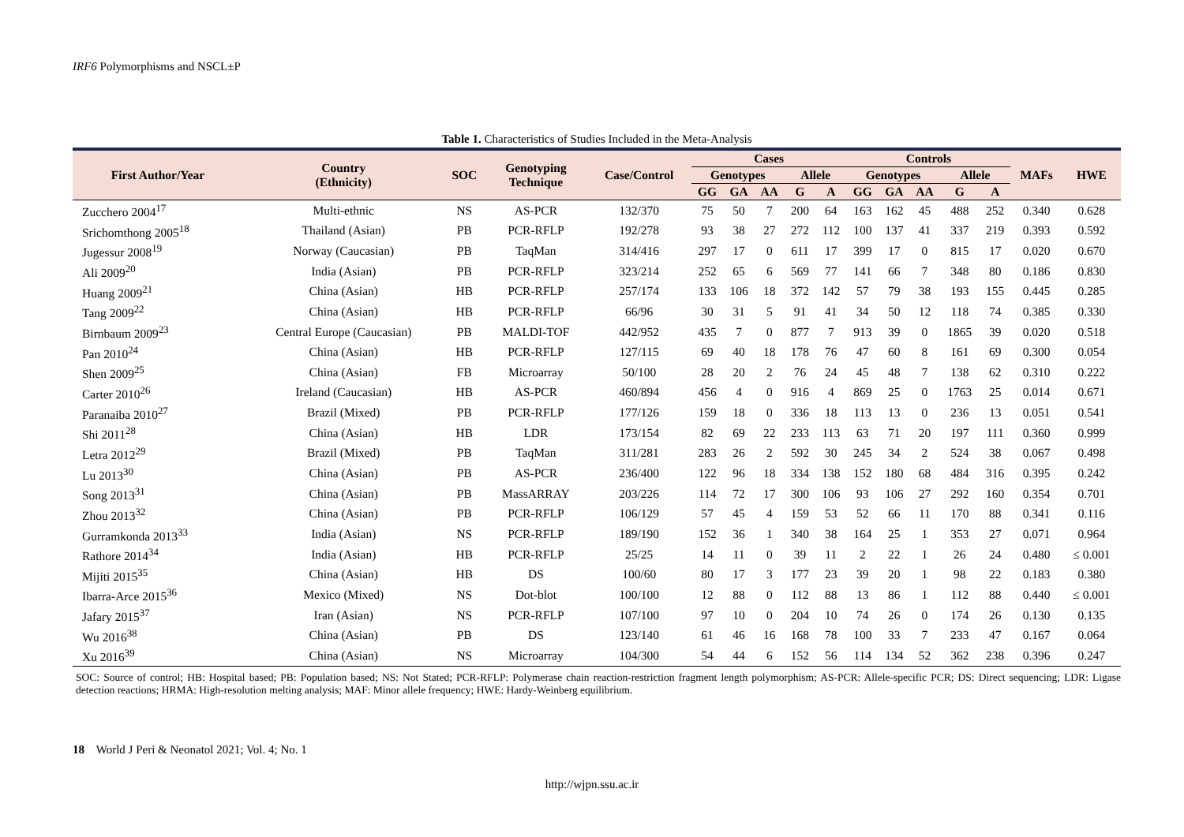IRF6 Polymorphisms and NSCL±P
Table 1. Characteristics of Studies Included in the Meta-Analysis
| First Author/Year | Country (Ethnicity) | SOC | Genotyping Technique | Case/Control | Cases | | | | | Controls | | | | | MAFs | HWE |
| --- | --- | --- | --- | --- | --- | --- | --- | --- | --- | --- | --- | --- | --- | --- | --- | --- |
| | | | | | Genotypes | | | Allele | | Genotypes | | | Allele | | | |
| | | | | | GG | GA | AA | G | A | GG | GA | AA | G | A | | |
| Zucchero 2004<sup>17</sup> | Multi-ethnic | NS | AS-PCR | 132/370 | 75 | 50 | 7 | 200 | 64 | 163 | 162 | 45 | 488 | 252 | 0.340 | 0.628 |
| Srichomthong 2005<sup>18</sup> | Thailand (Asian) | PB | PCR-RFLP | 192/278 | 93 | 38 | 27 | 272 | 112 | 100 | 137 | 41 | 337 | 219 | 0.393 | 0.592 |
| Jugessur 2008<sup>19</sup> | Norway (Caucasian) | PB | TaqMan | 314/416 | 297 | 17 | 0 | 611 | 17 | 399 | 17 | 0 | 815 | 17 | 0.020 | 0.670 |
| Ali 2009<sup>20</sup> | India (Asian) | PB | PCR-RFLP | 323/214 | 252 | 65 | 6 | 569 | 77 | 141 | 66 | 7 | 348 | 80 | 0.186 | 0.830 |
| Huang 2009<sup>21</sup> | China (Asian) | HB | PCR-RFLP | 257/174 | 133 | 106 | 18 | 372 | 142 | 57 | 79 | 38 | 193 | 155 | 0.445 | 0.285 |
| Tang 2009<sup>22</sup> | China (Asian) | HB | PCR-RFLP | 66/96 | 30 | 31 | 5 | 91 | 41 | 34 | 50 | 12 | 118 | 74 | 0.385 | 0.330 |
| Birnbaum 2009<sup>23</sup> | Central Europe (Caucasian) | PB | MALDI-TOF | 442/952 | 435 | 7 | 0 | 877 | 7 | 913 | 39 | 0 | 1865 | 39 | 0.020 | 0.518 |
| Pan 2010<sup>24</sup> | China (Asian) | HB | PCR-RFLP | 127/115 | 69 | 40 | 18 | 178 | 76 | 47 | 60 | 8 | 161 | 69 | 0.300 | 0.054 |
| Shen 2009<sup>25</sup> | China (Asian) | FB | Microarray | 50/100 | 28 | 20 | 2 | 76 | 24 | 45 | 48 | 7 | 138 | 62 | 0.310 | 0.222 |
| Carter 2010<sup>26</sup> | Ireland (Caucasian) | HB | AS-PCR | 460/894 | 456 | 4 | 0 | 916 | 4 | 869 | 25 | 0 | 1763 | 25 | 0.014 | 0.671 |
| Paranaiba 2010<sup>27</sup> | Brazil (Mixed) | PB | PCR-RFLP | 177/126 | 159 | 18 | 0 | 336 | 18 | 113 | 13 | 0 | 236 | 13 | 0.051 | 0.541 |
| Shi 2011<sup>28</sup> | China (Asian) | HB | LDR | 173/154 | 82 | 69 | 22 | 233 | 113 | 63 | 71 | 20 | 197 | 111 | 0.360 | 0.999 |
| Letra 2012<sup>29</sup> | Brazil (Mixed) | PB | TaqMan | 311/281 | 283 | 26 | 2 | 592 | 30 | 245 | 34 | 2 | 524 | 38 | 0.067 | 0.498 |
| Lu 2013<sup>30</sup> | China (Asian) | PB | AS-PCR | 236/400 | 122 | 96 | 18 | 334 | 138 | 152 | 180 | 68 | 484 | 316 | 0.395 | 0.242 |
| Song 2013<sup>31</sup> | China (Asian) | PB | MassARRAY | 203/226 | 114 | 72 | 17 | 300 | 106 | 93 | 106 | 27 | 292 | 160 | 0.354 | 0.701 |
| Zhou 2013<sup>32</sup> | China (Asian) | PB | PCR-RFLP | 106/129 | 57 | 45 | 4 | 159 | 53 | 52 | 66 | 11 | 170 | 88 | 0.341 | 0.116 |
| Gurramkonda 2013<sup>33</sup> | India (Asian) | NS | PCR-RFLP | 189/190 | 152 | 36 | 1 | 340 | 38 | 164 | 25 | 1 | 353 | 27 | 0.071 | 0.964 |
| Rathore 2014<sup>34</sup> | India (Asian) | HB | PCR-RFLP | 25/25 | 14 | 11 | 0 | 39 | 11 | 2 | 22 | 1 | 26 | 24 | 0.480 | ≤ 0.001 |
| Mijiti 2015<sup>35</sup> | China (Asian) | HB | DS | 100/60 | 80 | 17 | 3 | 177 | 23 | 39 | 20 | 1 | 98 | 22 | 0.183 | 0.380 |
| Ibarra-Arce 2015<sup>36</sup> | Mexico (Mixed) | NS | Dot-blot | 100/100 | 12 | 88 | 0 | 112 | 88 | 13 | 86 | 1 | 112 | 88 | 0.440 | ≤ 0.001 |
| Jafary 2015<sup>37</sup> | Iran (Asian) | NS | PCR-RFLP | 107/100 | 97 | 10 | 0 | 204 | 10 | 74 | 26 | 0 | 174 | 26 | 0.130 | 0.135 |
| Wu 2016<sup>38</sup> | China (Asian) | PB | DS | 123/140 | 61 | 46 | 16 | 168 | 78 | 100 | 33 | 7 | 233 | 47 | 0.167 | 0.064 |
| Xu 2016<sup>39</sup> | China (Asian) | NS | Microarray | 104/300 | 54 | 44 | 6 | 152 | 56 | 114 | 134 | 52 | 362 | 238 | 0.396 | 0.247 |
SOC: Source of control; HB: Hospital based; PB: Population based; NS: Not Stated; PCR-RFLP: Polymerase chain reaction-restriction fragment length polymorphism; AS-PCR: Allele-specific PCR; DS: Direct sequencing; LDR: Ligase detection reactions; HRMA: High-resolution melting analysis; MAF: Minor allele frequency; HWE: Hardy-Weinberg equilibrium.
18 World J Peri & Neonatol 2021; Vol. 4; No. 1
http://wjpn.ssu.ac.ir